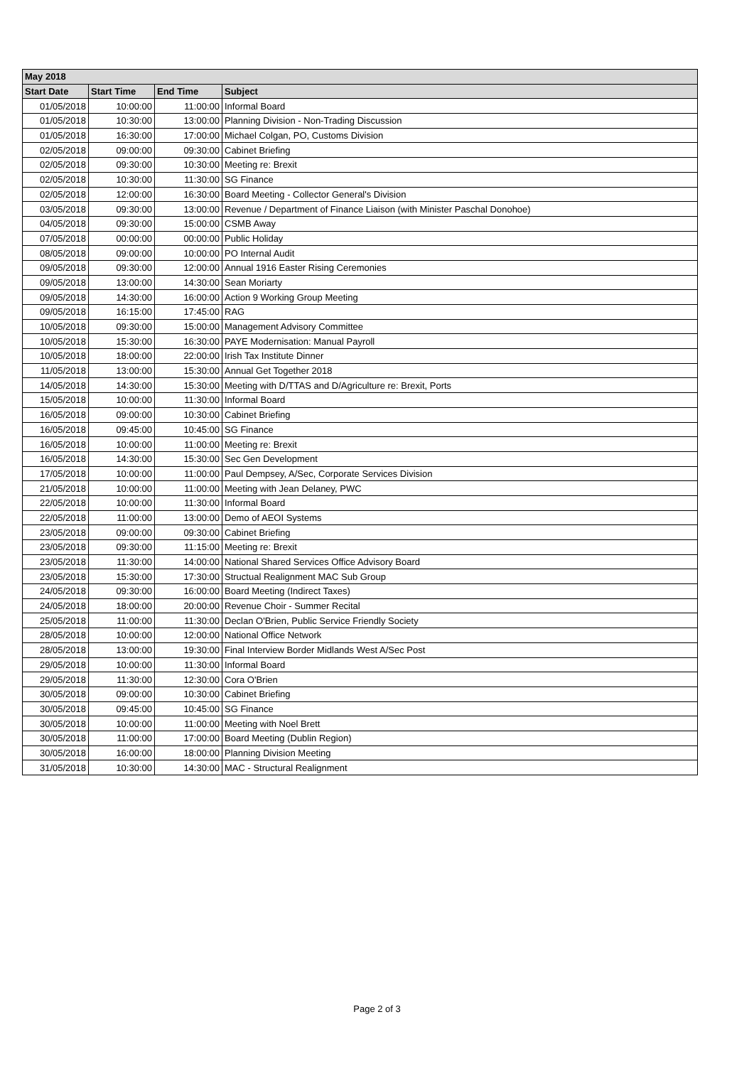| May 2018 | | | |
| --- | --- | --- | --- |
| Start Date | Start Time | End Time | Subject |
| 01/05/2018 | 10:00:00 | 11:00:00 | Informal Board |
| 01/05/2018 | 10:30:00 | 13:00:00 | Planning Division - Non-Trading Discussion |
| 01/05/2018 | 16:30:00 | 17:00:00 | Michael Colgan, PO, Customs Division |
| 02/05/2018 | 09:00:00 | 09:30:00 | Cabinet Briefing |
| 02/05/2018 | 09:30:00 | 10:30:00 | Meeting re: Brexit |
| 02/05/2018 | 10:30:00 | 11:30:00 | SG Finance |
| 02/05/2018 | 12:00:00 | 16:30:00 | Board Meeting - Collector General's Division |
| 03/05/2018 | 09:30:00 | 13:00:00 | Revenue / Department of Finance Liaison (with Minister Paschal Donohoe) |
| 04/05/2018 | 09:30:00 | 15:00:00 | CSMB Away |
| 07/05/2018 | 00:00:00 | 00:00:00 | Public Holiday |
| 08/05/2018 | 09:00:00 | 10:00:00 | PO Internal Audit |
| 09/05/2018 | 09:30:00 | 12:00:00 | Annual 1916 Easter Rising Ceremonies |
| 09/05/2018 | 13:00:00 | 14:30:00 | Sean Moriarty |
| 09/05/2018 | 14:30:00 | 16:00:00 | Action 9 Working Group Meeting |
| 09/05/2018 | 16:15:00 | 17:45:00 | RAG |
| 10/05/2018 | 09:30:00 | 15:00:00 | Management Advisory Committee |
| 10/05/2018 | 15:30:00 | 16:30:00 | PAYE Modernisation: Manual Payroll |
| 10/05/2018 | 18:00:00 | 22:00:00 | Irish Tax Institute Dinner |
| 11/05/2018 | 13:00:00 | 15:30:00 | Annual Get Together 2018 |
| 14/05/2018 | 14:30:00 | 15:30:00 | Meeting with D/TTAS and D/Agriculture re: Brexit, Ports |
| 15/05/2018 | 10:00:00 | 11:30:00 | Informal Board |
| 16/05/2018 | 09:00:00 | 10:30:00 | Cabinet Briefing |
| 16/05/2018 | 09:45:00 | 10:45:00 | SG Finance |
| 16/05/2018 | 10:00:00 | 11:00:00 | Meeting re: Brexit |
| 16/05/2018 | 14:30:00 | 15:30:00 | Sec Gen Development |
| 17/05/2018 | 10:00:00 | 11:00:00 | Paul Dempsey, A/Sec, Corporate Services Division |
| 21/05/2018 | 10:00:00 | 11:00:00 | Meeting with Jean Delaney, PWC |
| 22/05/2018 | 10:00:00 | 11:30:00 | Informal Board |
| 22/05/2018 | 11:00:00 | 13:00:00 | Demo of AEOI Systems |
| 23/05/2018 | 09:00:00 | 09:30:00 | Cabinet Briefing |
| 23/05/2018 | 09:30:00 | 11:15:00 | Meeting re: Brexit |
| 23/05/2018 | 11:30:00 | 14:00:00 | National Shared Services Office Advisory Board |
| 23/05/2018 | 15:30:00 | 17:30:00 | Structual Realignment MAC Sub Group |
| 24/05/2018 | 09:30:00 | 16:00:00 | Board Meeting (Indirect Taxes) |
| 24/05/2018 | 18:00:00 | 20:00:00 | Revenue Choir - Summer Recital |
| 25/05/2018 | 11:00:00 | 11:30:00 | Declan O'Brien, Public Service Friendly Society |
| 28/05/2018 | 10:00:00 | 12:00:00 | National Office Network |
| 28/05/2018 | 13:00:00 | 19:30:00 | Final Interview Border Midlands West A/Sec Post |
| 29/05/2018 | 10:00:00 | 11:30:00 | Informal Board |
| 29/05/2018 | 11:30:00 | 12:30:00 | Cora O'Brien |
| 30/05/2018 | 09:00:00 | 10:30:00 | Cabinet Briefing |
| 30/05/2018 | 09:45:00 | 10:45:00 | SG Finance |
| 30/05/2018 | 10:00:00 | 11:00:00 | Meeting with Noel Brett |
| 30/05/2018 | 11:00:00 | 17:00:00 | Board Meeting (Dublin Region) |
| 30/05/2018 | 16:00:00 | 18:00:00 | Planning Division Meeting |
| 31/05/2018 | 10:30:00 | 14:30:00 | MAC - Structural Realignment |
Page 2 of 3